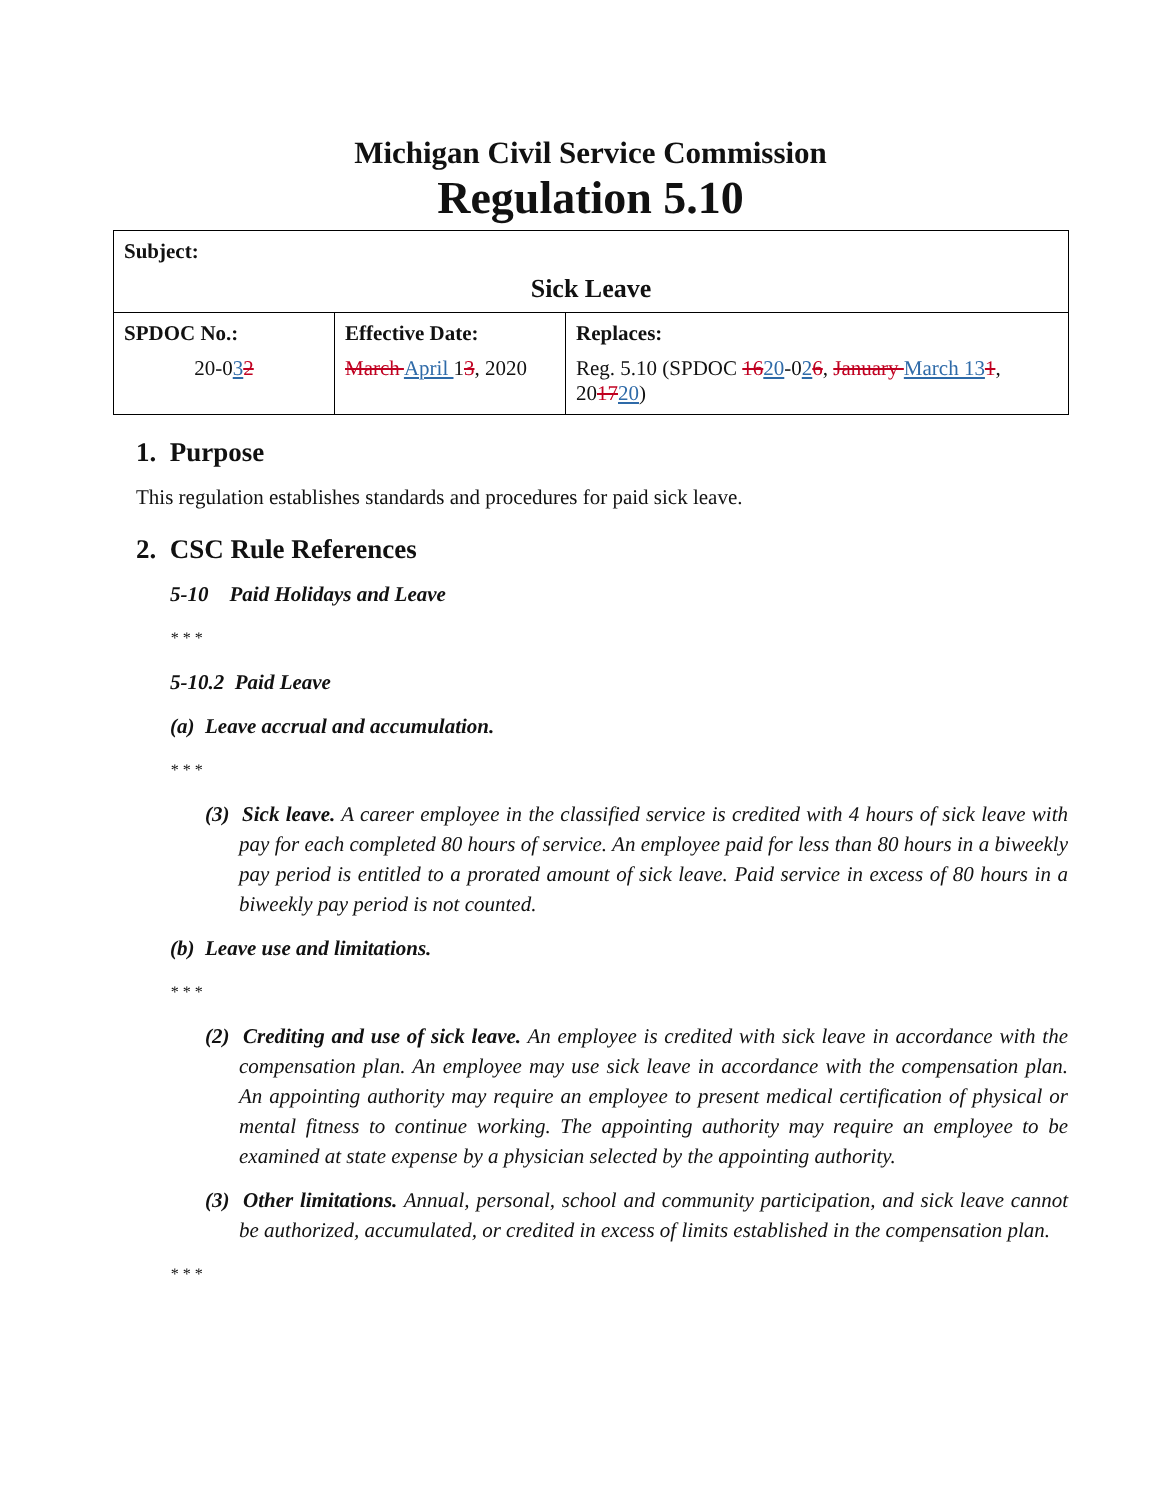Michigan Civil Service Commission
Regulation 5.10
| Subject: Sick Leave | | |
| SPDOC No.: 20-0 3 2 | Effective Date: March April 1 3 , 2020 | Replaces: Reg. 5.10 (SPDOC 16 20 -0 2 6 , January March 13 1 , 20 17 20 ) |
1. Purpose
This regulation establishes standards and procedures for paid sick leave.
2. CSC Rule References
5-10 Paid Holidays and Leave
* * *
5-10.2 Paid Leave
(a) Leave accrual and accumulation.
* * *
(3) Sick leave. A career employee in the classified service is credited with 4 hours of sick leave with pay for each completed 80 hours of service. An employee paid for less than 80 hours in a biweekly pay period is entitled to a prorated amount of sick leave. Paid service in excess of 80 hours in a biweekly pay period is not counted.
(b) Leave use and limitations.
* * *
(2) Crediting and use of sick leave. An employee is credited with sick leave in accordance with the compensation plan. An employee may use sick leave in accordance with the compensation plan. An appointing authority may require an employee to present medical certification of physical or mental fitness to continue working. The appointing authority may require an employee to be examined at state expense by a physician selected by the appointing authority.
(3) Other limitations. Annual, personal, school and community participation, and sick leave cannot be authorized, accumulated, or credited in excess of limits established in the compensation plan.
* * *